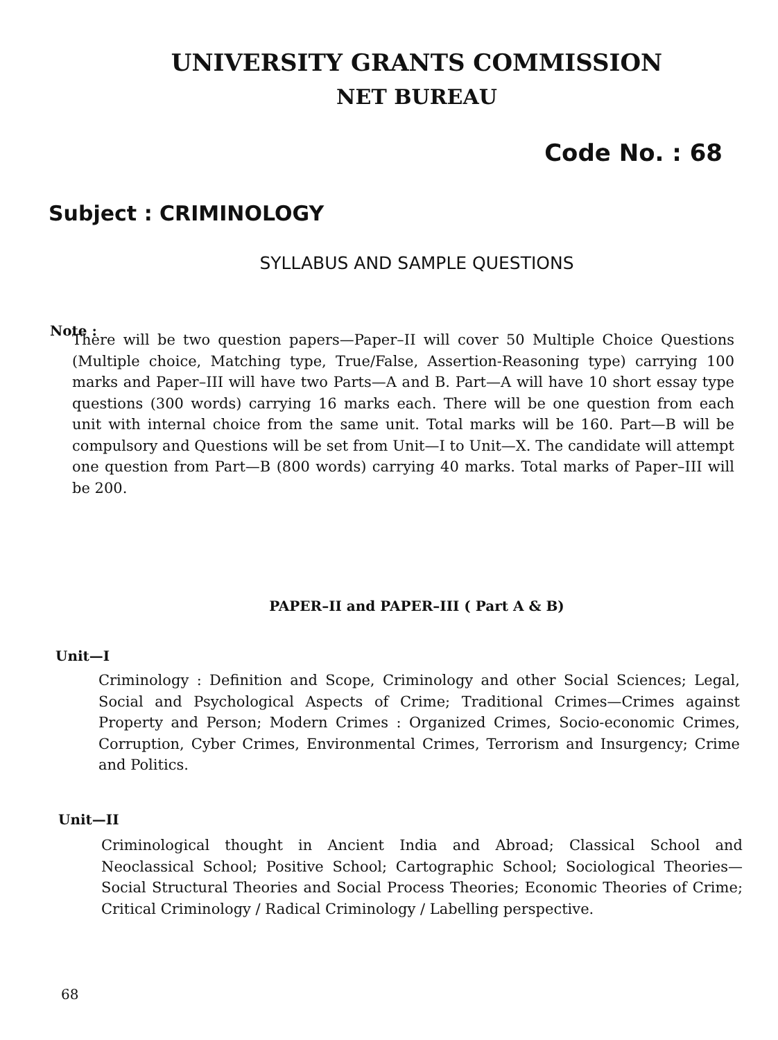UNIVERSITY GRANTS COMMISSION
NET BUREAU
Code No. : 68
Subject : CRIMINOLOGY
SYLLABUS AND SAMPLE QUESTIONS
Note :
There will be two question papers—Paper–II will cover 50 Multiple Choice Questions (Multiple choice, Matching type, True/False, Assertion-Reasoning type) carrying 100 marks and Paper–III will have two Parts—A and B. Part—A will have 10 short essay type questions (300 words) carrying 16 marks each. There will be one question from each unit with internal choice from the same unit. Total marks will be 160. Part—B will be compulsory and Questions will be set from Unit—I to Unit—X. The candidate will attempt one question from Part—B (800 words) carrying 40 marks. Total marks of Paper–III will be 200.
PAPER–II and PAPER–III ( Part A & B)
Unit—I
Criminology : Definition and Scope, Criminology and other Social Sciences; Legal, Social and Psychological Aspects of Crime; Traditional Crimes—Crimes against Property and Person; Modern Crimes : Organized Crimes, Socio-economic Crimes, Corruption, Cyber Crimes, Environmental Crimes, Terrorism and Insurgency; Crime and Politics.
Unit—II
Criminological thought in Ancient India and Abroad; Classical School and Neoclassical School; Positive School; Cartographic School; Sociological Theories—Social Structural Theories and Social Process Theories; Economic Theories of Crime; Critical Criminology / Radical Criminology / Labelling perspective.
68